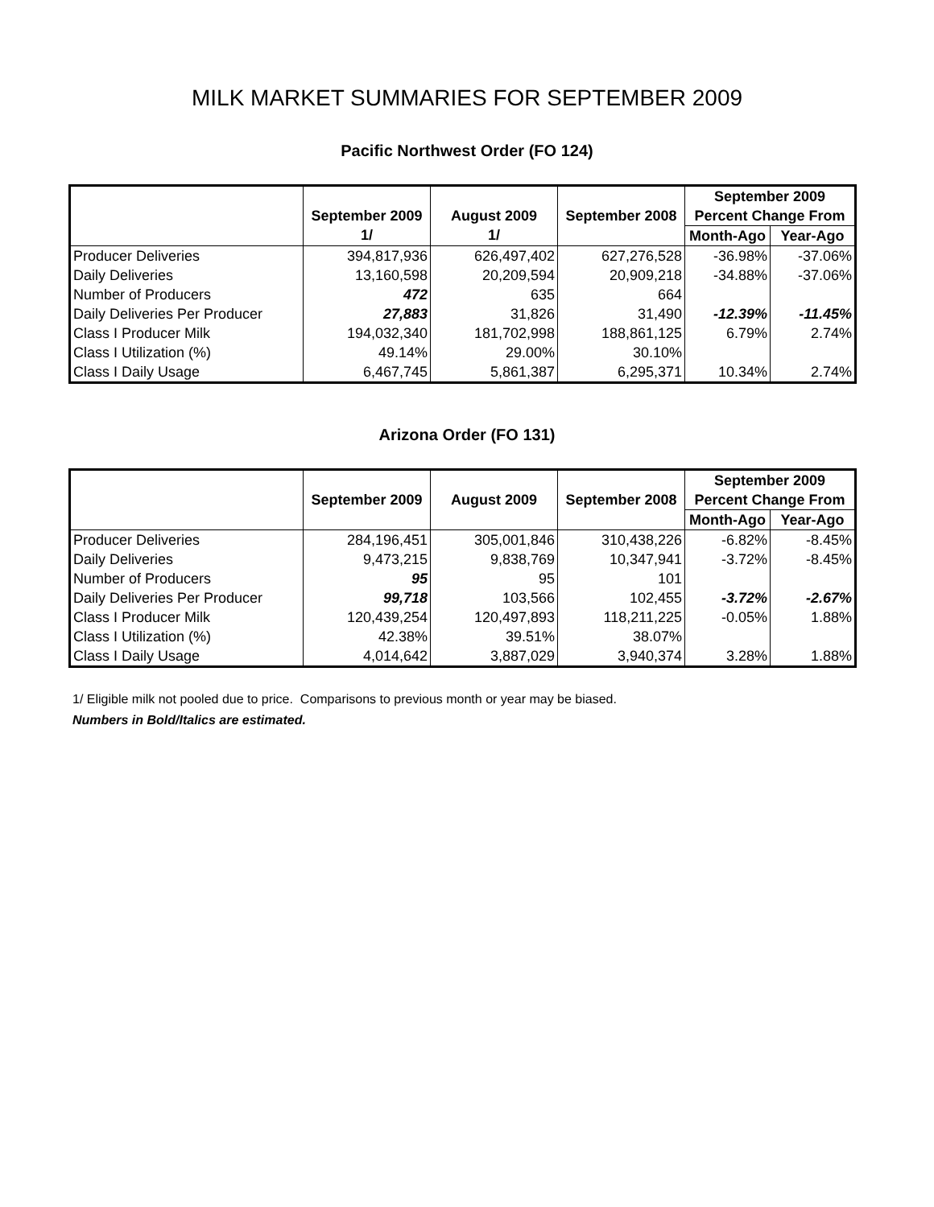MILK MARKET SUMMARIES FOR SEPTEMBER 2009
Pacific Northwest Order (FO 124)
| | | | | September 2009 | |
| --- | --- | --- | --- | --- | --- |
| | September 2009 | August 2009 | September 2008 | Percent Change From | |
| | 1/ | 1/ | | Month-Ago | Year-Ago |
| Producer Deliveries | 394,817,936 | 626,497,402 | 627,276,528 | -36.98% | -37.06% |
| Daily Deliveries | 13,160,598 | 20,209,594 | 20,909,218 | -34.88% | -37.06% |
| Number of Producers | 472 | 635 | 664 | | |
| Daily Deliveries Per Producer | 27,883 | 31,826 | 31,490 | -12.39% | -11.45% |
| Class I Producer Milk | 194,032,340 | 181,702,998 | 188,861,125 | 6.79% | 2.74% |
| Class I Utilization (%) | 49.14% | 29.00% | 30.10% | | |
| Class I Daily Usage | 6,467,745 | 5,861,387 | 6,295,371 | 10.34% | 2.74% |
Arizona Order (FO 131)
| | | | | September 2009 | |
| --- | --- | --- | --- | --- | --- |
| | September 2009 | August 2009 | September 2008 | Percent Change From | |
| | | | | Month-Ago | Year-Ago |
| Producer Deliveries | 284,196,451 | 305,001,846 | 310,438,226 | -6.82% | -8.45% |
| Daily Deliveries | 9,473,215 | 9,838,769 | 10,347,941 | -3.72% | -8.45% |
| Number of Producers | 95 | 95 | 101 | | |
| Daily Deliveries Per Producer | 99,718 | 103,566 | 102,455 | -3.72% | -2.67% |
| Class I Producer Milk | 120,439,254 | 120,497,893 | 118,211,225 | -0.05% | 1.88% |
| Class I Utilization (%) | 42.38% | 39.51% | 38.07% | | |
| Class I Daily Usage | 4,014,642 | 3,887,029 | 3,940,374 | 3.28% | 1.88% |
1/ Eligible milk not pooled due to price. Comparisons to previous month or year may be biased.
Numbers in Bold/Italics are estimated.